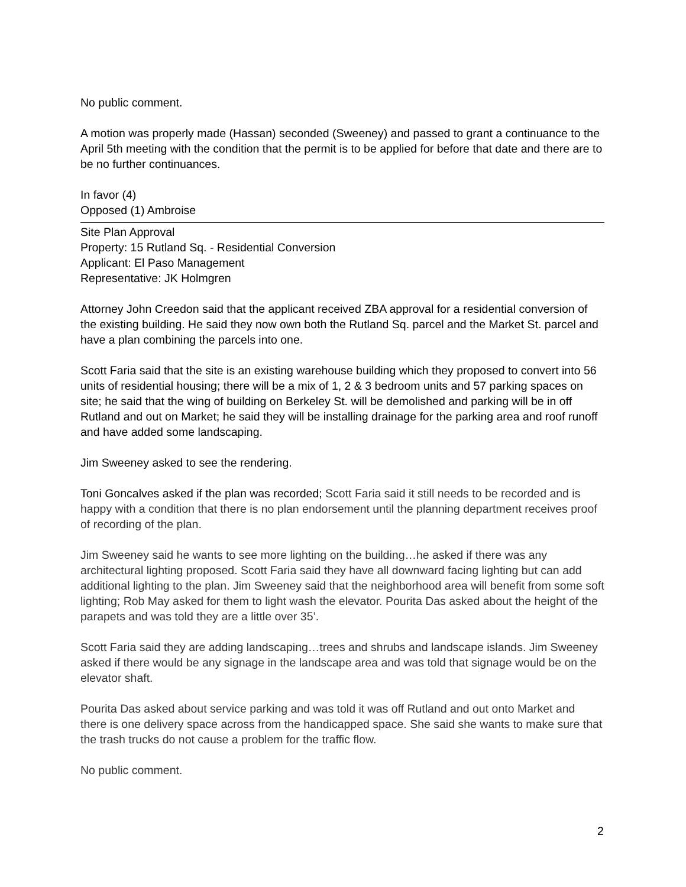No public comment.
A motion was properly made (Hassan) seconded (Sweeney) and passed to grant a continuance to the April 5th meeting with the condition that the permit is to be applied for before that date and there are to be no further continuances.
In favor (4)
Opposed (1) Ambroise
Site Plan Approval
Property: 15 Rutland Sq. - Residential Conversion
Applicant: El Paso Management
Representative: JK Holmgren
Attorney John Creedon said that the applicant received ZBA approval for a residential conversion of the existing building. He said they now own both the Rutland Sq. parcel and the Market St. parcel and have a plan combining the parcels into one.
Scott Faria said that the site is an existing warehouse building which they proposed to convert into 56 units of residential housing; there will be a mix of 1, 2 & 3 bedroom units and 57 parking spaces on site; he said that the wing of building on Berkeley St. will be demolished and parking will be in off Rutland and out on Market; he said they will be installing drainage for the parking area and roof runoff and have added some landscaping.
Jim Sweeney asked to see the rendering.
Toni Goncalves asked if the plan was recorded; Scott Faria said it still needs to be recorded and is happy with a condition that there is no plan endorsement until the planning department receives proof of recording of the plan.
Jim Sweeney said he wants to see more lighting on the building…he asked if there was any architectural lighting proposed. Scott Faria said they have all downward facing lighting but can add additional lighting to the plan. Jim Sweeney said that the neighborhood area will benefit from some soft lighting; Rob May asked for them to light wash the elevator. Pourita Das asked about the height of the parapets and was told they are a little over 35’.
Scott Faria said they are adding landscaping…trees and shrubs and landscape islands. Jim Sweeney asked if there would be any signage in the landscape area and was told that signage would be on the elevator shaft.
Pourita Das asked about service parking and was told it was off Rutland and out onto Market and there is one delivery space across from the handicapped space. She said she wants to make sure that the trash trucks do not cause a problem for the traffic flow.
No public comment.
2